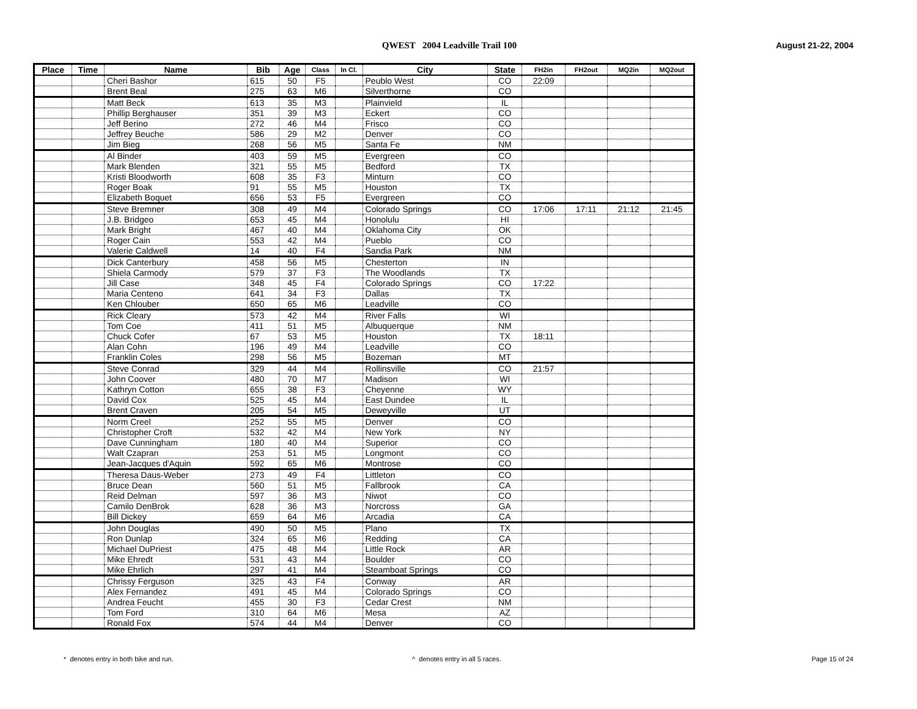QWEST 2004 Leadville Trail 100
August 21-22, 2004
| Place | Time | Name | Bib | Age | Class | In Cl. | City | State | FH2in | FH2out | MQ2in | MQ2out |
| --- | --- | --- | --- | --- | --- | --- | --- | --- | --- | --- | --- | --- |
| | | Cheri Bashor | 615 | 50 | F5 | | Peublo West | CO | 22:09 | | | |
| | | Brent Beal | 275 | 63 | M6 | | Silverthorne | CO | | | | |
| | | Matt Beck | 613 | 35 | M3 | | Plainvield | IL | | | | |
| | | Phillip Berghauser | 351 | 39 | M3 | | Eckert | CO | | | | |
| | | Jeff Berino | 272 | 46 | M4 | | Frisco | CO | | | | |
| | | Jeffrey Beuche | 586 | 29 | M2 | | Denver | CO | | | | |
| | | Jim Bieg | 268 | 56 | M5 | | Santa Fe | NM | | | | |
| | | Al Binder | 403 | 59 | M5 | | Evergreen | CO | | | | |
| | | Mark Blenden | 321 | 55 | M5 | | Bedford | TX | | | | |
| | | Kristi Bloodworth | 608 | 35 | F3 | | Minturn | CO | | | | |
| | | Roger Boak | 91 | 55 | M5 | | Houston | TX | | | | |
| | | Elizabeth Boquet | 656 | 53 | F5 | | Evergreen | CO | | | | |
| | | Steve Bremner | 308 | 49 | M4 | | Colorado Springs | CO | 17:06 | 17:11 | 21:12 | 21:45 |
| | | J.B. Bridgeo | 653 | 45 | M4 | | Honolulu | HI | | | | |
| | | Mark Bright | 467 | 40 | M4 | | Oklahoma City | OK | | | | |
| | | Roger Cain | 553 | 42 | M4 | | Pueblo | CO | | | | |
| | | Valerie Caldwell | 14 | 40 | F4 | | Sandia Park | NM | | | | |
| | | Dick Canterbury | 458 | 56 | M5 | | Chesterton | IN | | | | |
| | | Shiela Carmody | 579 | 37 | F3 | | The Woodlands | TX | | | | |
| | | Jill Case | 348 | 45 | F4 | | Colorado Springs | CO | 17:22 | | | |
| | | Maria Centeno | 641 | 34 | F3 | | Dallas | TX | | | | |
| | | Ken Chlouber | 650 | 65 | M6 | | Leadville | CO | | | | |
| | | Rick Cleary | 573 | 42 | M4 | | River Falls | WI | | | | |
| | | Tom Coe | 411 | 51 | M5 | | Albuquerque | NM | | | | |
| | | Chuck Cofer | 67 | 53 | M5 | | Houston | TX | 18:11 | | | |
| | | Alan Cohn | 196 | 49 | M4 | | Leadville | CO | | | | |
| | | Franklin Coles | 298 | 56 | M5 | | Bozeman | MT | | | | |
| | | Steve Conrad | 329 | 44 | M4 | | Rollinsville | CO | 21:57 | | | |
| | | John Coover | 480 | 70 | M7 | | Madison | WI | | | | |
| | | Kathryn Cotton | 655 | 38 | F3 | | Cheyenne | WY | | | | |
| | | David Cox | 525 | 45 | M4 | | East Dundee | IL | | | | |
| | | Brent Craven | 205 | 54 | M5 | | Deweyville | UT | | | | |
| | | Norm Creel | 252 | 55 | M5 | | Denver | CO | | | | |
| | | Christopher Croft | 532 | 42 | M4 | | New York | NY | | | | |
| | | Dave Cunningham | 180 | 40 | M4 | | Superior | CO | | | | |
| | | Walt Czapran | 253 | 51 | M5 | | Longmont | CO | | | | |
| | | Jean-Jacques d'Aquin | 592 | 65 | M6 | | Montrose | CO | | | | |
| | | Theresa Daus-Weber | 273 | 49 | F4 | | Littleton | CO | | | | |
| | | Bruce Dean | 560 | 51 | M5 | | Fallbrook | CA | | | | |
| | | Reid Delman | 597 | 36 | M3 | | Niwot | CO | | | | |
| | | Camilo DenBrok | 628 | 36 | M3 | | Norcross | GA | | | | |
| | | Bill Dickey | 659 | 64 | M6 | | Arcadia | CA | | | | |
| | | John Douglas | 490 | 50 | M5 | | Plano | TX | | | | |
| | | Ron Dunlap | 324 | 65 | M6 | | Redding | CA | | | | |
| | | Michael DuPriest | 475 | 48 | M4 | | Little Rock | AR | | | | |
| | | Mike Ehredt | 531 | 43 | M4 | | Boulder | CO | | | | |
| | | Mike Ehrlich | 297 | 41 | M4 | | Steamboat Springs | CO | | | | |
| | | Chrissy Ferguson | 325 | 43 | F4 | | Conway | AR | | | | |
| | | Alex Fernandez | 491 | 45 | M4 | | Colorado Springs | CO | | | | |
| | | Andrea Feucht | 455 | 30 | F3 | | Cedar Crest | NM | | | | |
| | | Tom Ford | 310 | 64 | M6 | | Mesa | AZ | | | | |
| | | Ronald Fox | 574 | 44 | M4 | | Denver | CO | | | | |
* denotes entry in both bike and run.
^ denotes entry in all 5 races.
Page 15 of 24